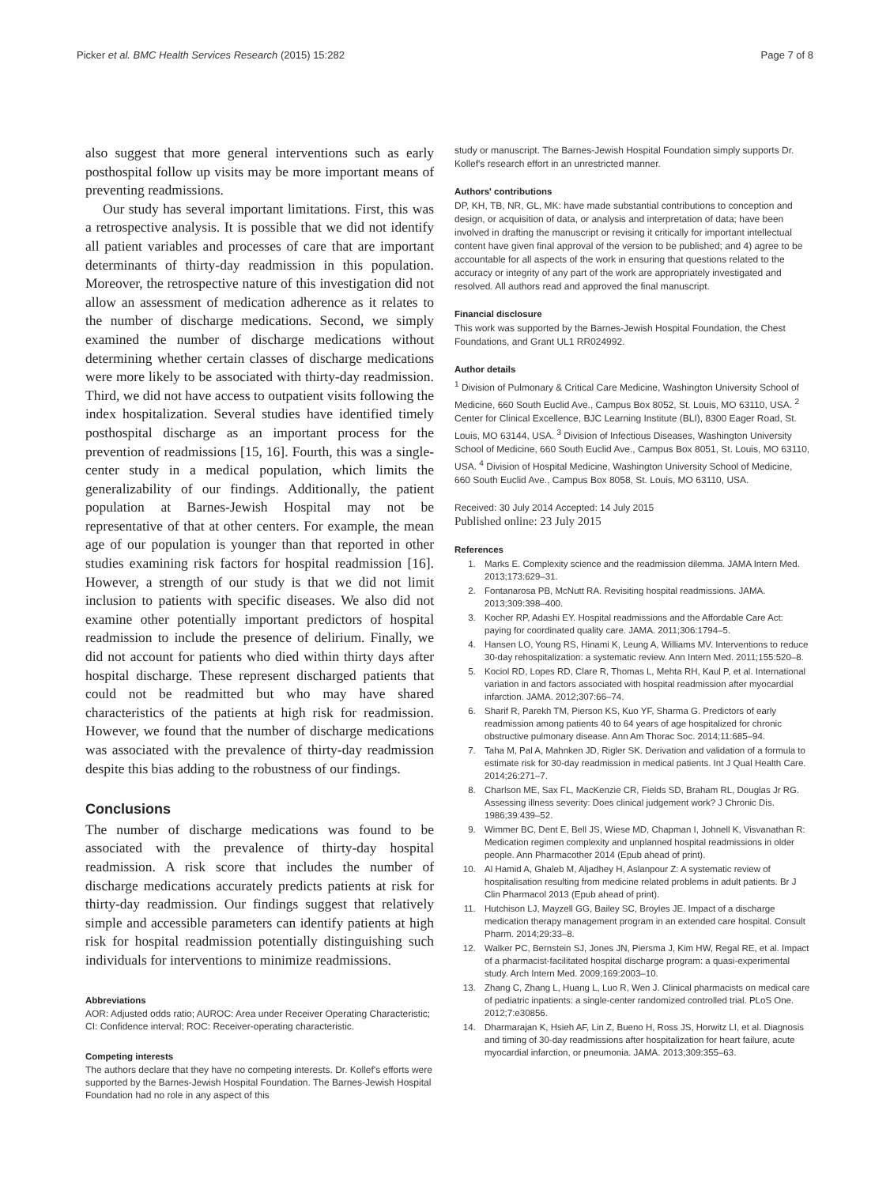Picker et al. BMC Health Services Research (2015) 15:282 Page 7 of 8
also suggest that more general interventions such as early posthospital follow up visits may be more important means of preventing readmissions.
Our study has several important limitations. First, this was a retrospective analysis. It is possible that we did not identify all patient variables and processes of care that are important determinants of thirty-day readmission in this population. Moreover, the retrospective nature of this investigation did not allow an assessment of medication adherence as it relates to the number of discharge medications. Second, we simply examined the number of discharge medications without determining whether certain classes of discharge medications were more likely to be associated with thirty-day readmission. Third, we did not have access to outpatient visits following the index hospitalization. Several studies have identified timely posthospital discharge as an important process for the prevention of readmissions [15, 16]. Fourth, this was a single-center study in a medical population, which limits the generalizability of our findings. Additionally, the patient population at Barnes-Jewish Hospital may not be representative of that at other centers. For example, the mean age of our population is younger than that reported in other studies examining risk factors for hospital readmission [16]. However, a strength of our study is that we did not limit inclusion to patients with specific diseases. We also did not examine other potentially important predictors of hospital readmission to include the presence of delirium. Finally, we did not account for patients who died within thirty days after hospital discharge. These represent discharged patients that could not be readmitted but who may have shared characteristics of the patients at high risk for readmission. However, we found that the number of discharge medications was associated with the prevalence of thirty-day readmission despite this bias adding to the robustness of our findings.
Conclusions
The number of discharge medications was found to be associated with the prevalence of thirty-day hospital readmission. A risk score that includes the number of discharge medications accurately predicts patients at risk for thirty-day readmission. Our findings suggest that relatively simple and accessible parameters can identify patients at high risk for hospital readmission potentially distinguishing such individuals for interventions to minimize readmissions.
Abbreviations
AOR: Adjusted odds ratio; AUROC: Area under Receiver Operating Characteristic; CI: Confidence interval; ROC: Receiver-operating characteristic.
Competing interests
The authors declare that they have no competing interests. Dr. Kollef's efforts were supported by the Barnes-Jewish Hospital Foundation. The Barnes-Jewish Hospital Foundation had no role in any aspect of this
study or manuscript. The Barnes-Jewish Hospital Foundation simply supports Dr. Kollef's research effort in an unrestricted manner.
Authors' contributions
DP, KH, TB, NR, GL, MK: have made substantial contributions to conception and design, or acquisition of data, or analysis and interpretation of data; have been involved in drafting the manuscript or revising it critically for important intellectual content have given final approval of the version to be published; and 4) agree to be accountable for all aspects of the work in ensuring that questions related to the accuracy or integrity of any part of the work are appropriately investigated and resolved. All authors read and approved the final manuscript.
Financial disclosure
This work was supported by the Barnes-Jewish Hospital Foundation, the Chest Foundations, and Grant UL1 RR024992.
Author details
<sup>1</sup> Division of Pulmonary & Critical Care Medicine, Washington University School of Medicine, 660 South Euclid Ave., Campus Box 8052, St. Louis, MO 63110, USA. <sup>2</sup> Center for Clinical Excellence, BJC Learning Institute (BLI), 8300 Eager Road, St. Louis, MO 63144, USA. <sup>3</sup> Division of Infectious Diseases, Washington University School of Medicine, 660 South Euclid Ave., Campus Box 8051, St. Louis, MO 63110, USA. <sup>4</sup> Division of Hospital Medicine, Washington University School of Medicine, 660 South Euclid Ave., Campus Box 8058, St. Louis, MO 63110, USA.
Received: 30 July 2014 Accepted: 14 July 2015
Published online: 23 July 2015
References
1. Marks E. Complexity science and the readmission dilemma. JAMA Intern Med. 2013;173:629–31.
2. Fontanarosa PB, McNutt RA. Revisiting hospital readmissions. JAMA. 2013;309:398–400.
3. Kocher RP, Adashi EY. Hospital readmissions and the Affordable Care Act: paying for coordinated quality care. JAMA. 2011;306:1794–5.
4. Hansen LO, Young RS, Hinami K, Leung A, Williams MV. Interventions to reduce 30-day rehospitalization: a systematic review. Ann Intern Med. 2011;155:520–8.
5. Kociol RD, Lopes RD, Clare R, Thomas L, Mehta RH, Kaul P, et al. International variation in and factors associated with hospital readmission after myocardial infarction. JAMA. 2012;307:66–74.
6. Sharif R, Parekh TM, Pierson KS, Kuo YF, Sharma G. Predictors of early readmission among patients 40 to 64 years of age hospitalized for chronic obstructive pulmonary disease. Ann Am Thorac Soc. 2014;11:685–94.
7. Taha M, Pal A, Mahnken JD, Rigler SK. Derivation and validation of a formula to estimate risk for 30-day readmission in medical patients. Int J Qual Health Care. 2014;26:271–7.
8. Charlson ME, Sax FL, MacKenzie CR, Fields SD, Braham RL, Douglas Jr RG. Assessing illness severity: Does clinical judgement work? J Chronic Dis. 1986;39:439–52.
9. Wimmer BC, Dent E, Bell JS, Wiese MD, Chapman I, Johnell K, Visvanathan R: Medication regimen complexity and unplanned hospital readmissions in older people. Ann Pharmacother 2014 (Epub ahead of print).
10. Al Hamid A, Ghaleb M, Aljadhey H, Aslanpour Z: A systematic review of hospitalisation resulting from medicine related problems in adult patients. Br J Clin Pharmacol 2013 (Epub ahead of print).
11. Hutchison LJ, Mayzell GG, Bailey SC, Broyles JE. Impact of a discharge medication therapy management program in an extended care hospital. Consult Pharm. 2014;29:33–8.
12. Walker PC, Bernstein SJ, Jones JN, Piersma J, Kim HW, Regal RE, et al. Impact of a pharmacist-facilitated hospital discharge program: a quasi-experimental study. Arch Intern Med. 2009;169:2003–10.
13. Zhang C, Zhang L, Huang L, Luo R, Wen J. Clinical pharmacists on medical care of pediatric inpatients: a single-center randomized controlled trial. PLoS One. 2012;7:e30856.
14. Dharmarajan K, Hsieh AF, Lin Z, Bueno H, Ross JS, Horwitz LI, et al. Diagnosis and timing of 30-day readmissions after hospitalization for heart failure, acute myocardial infarction, or pneumonia. JAMA. 2013;309:355–63.